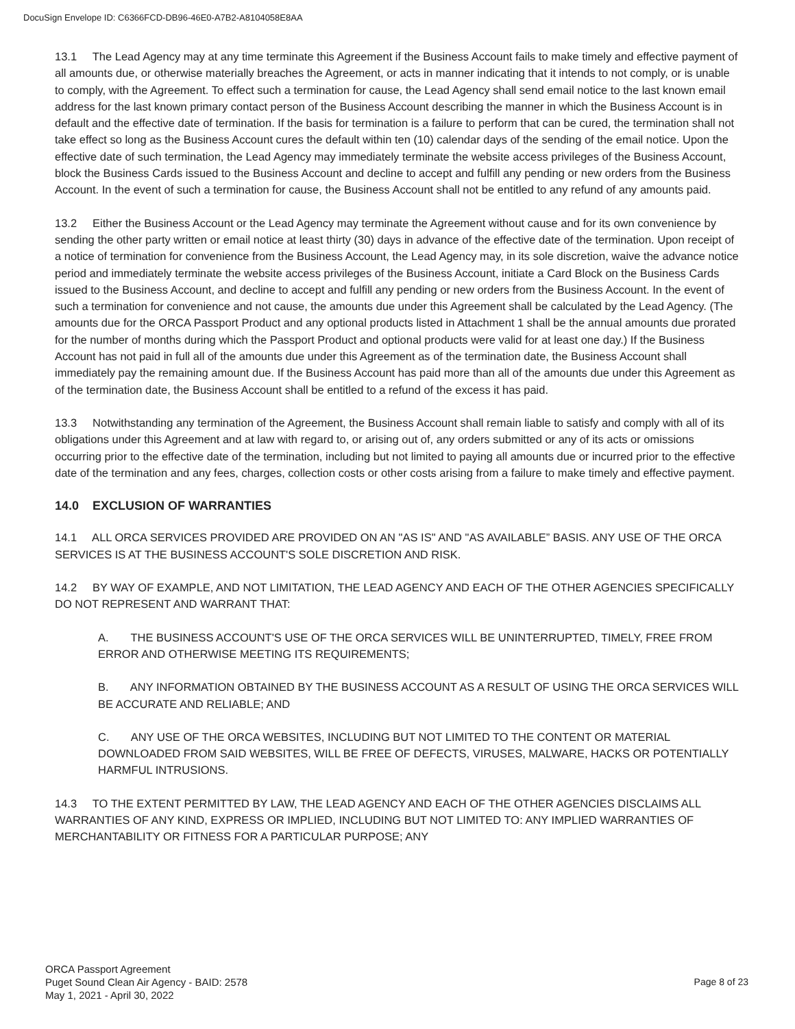DocuSign Envelope ID: C6366FCD-DB96-46E0-A7B2-A8104058E8AA
13.1 The Lead Agency may at any time terminate this Agreement if the Business Account fails to make timely and effective payment of all amounts due, or otherwise materially breaches the Agreement, or acts in manner indicating that it intends to not comply, or is unable to comply, with the Agreement. To effect such a termination for cause, the Lead Agency shall send email notice to the last known email address for the last known primary contact person of the Business Account describing the manner in which the Business Account is in default and the effective date of termination. If the basis for termination is a failure to perform that can be cured, the termination shall not take effect so long as the Business Account cures the default within ten (10) calendar days of the sending of the email notice. Upon the effective date of such termination, the Lead Agency may immediately terminate the website access privileges of the Business Account, block the Business Cards issued to the Business Account and decline to accept and fulfill any pending or new orders from the Business Account. In the event of such a termination for cause, the Business Account shall not be entitled to any refund of any amounts paid.
13.2 Either the Business Account or the Lead Agency may terminate the Agreement without cause and for its own convenience by sending the other party written or email notice at least thirty (30) days in advance of the effective date of the termination. Upon receipt of a notice of termination for convenience from the Business Account, the Lead Agency may, in its sole discretion, waive the advance notice period and immediately terminate the website access privileges of the Business Account, initiate a Card Block on the Business Cards issued to the Business Account, and decline to accept and fulfill any pending or new orders from the Business Account. In the event of such a termination for convenience and not cause, the amounts due under this Agreement shall be calculated by the Lead Agency. (The amounts due for the ORCA Passport Product and any optional products listed in Attachment 1 shall be the annual amounts due prorated for the number of months during which the Passport Product and optional products were valid for at least one day.) If the Business Account has not paid in full all of the amounts due under this Agreement as of the termination date, the Business Account shall immediately pay the remaining amount due. If the Business Account has paid more than all of the amounts due under this Agreement as of the termination date, the Business Account shall be entitled to a refund of the excess it has paid.
13.3 Notwithstanding any termination of the Agreement, the Business Account shall remain liable to satisfy and comply with all of its obligations under this Agreement and at law with regard to, or arising out of, any orders submitted or any of its acts or omissions occurring prior to the effective date of the termination, including but not limited to paying all amounts due or incurred prior to the effective date of the termination and any fees, charges, collection costs or other costs arising from a failure to make timely and effective payment.
14.0 EXCLUSION OF WARRANTIES
14.1 ALL ORCA SERVICES PROVIDED ARE PROVIDED ON AN "AS IS" AND "AS AVAILABLE” BASIS. ANY USE OF THE ORCA SERVICES IS AT THE BUSINESS ACCOUNT'S SOLE DISCRETION AND RISK.
14.2 BY WAY OF EXAMPLE, AND NOT LIMITATION, THE LEAD AGENCY AND EACH OF THE OTHER AGENCIES SPECIFICALLY DO NOT REPRESENT AND WARRANT THAT:
A. THE BUSINESS ACCOUNT'S USE OF THE ORCA SERVICES WILL BE UNINTERRUPTED, TIMELY, FREE FROM ERROR AND OTHERWISE MEETING ITS REQUIREMENTS;
B. ANY INFORMATION OBTAINED BY THE BUSINESS ACCOUNT AS A RESULT OF USING THE ORCA SERVICES WILL BE ACCURATE AND RELIABLE; AND
C. ANY USE OF THE ORCA WEBSITES, INCLUDING BUT NOT LIMITED TO THE CONTENT OR MATERIAL DOWNLOADED FROM SAID WEBSITES, WILL BE FREE OF DEFECTS, VIRUSES, MALWARE, HACKS OR POTENTIALLY HARMFUL INTRUSIONS.
14.3 TO THE EXTENT PERMITTED BY LAW, THE LEAD AGENCY AND EACH OF THE OTHER AGENCIES DISCLAIMS ALL WARRANTIES OF ANY KIND, EXPRESS OR IMPLIED, INCLUDING BUT NOT LIMITED TO: ANY IMPLIED WARRANTIES OF MERCHANTABILITY OR FITNESS FOR A PARTICULAR PURPOSE; ANY
ORCA Passport Agreement
Puget Sound Clean Air Agency - BAID: 2578
May 1, 2021 - April 30, 2022
Page 8 of 23